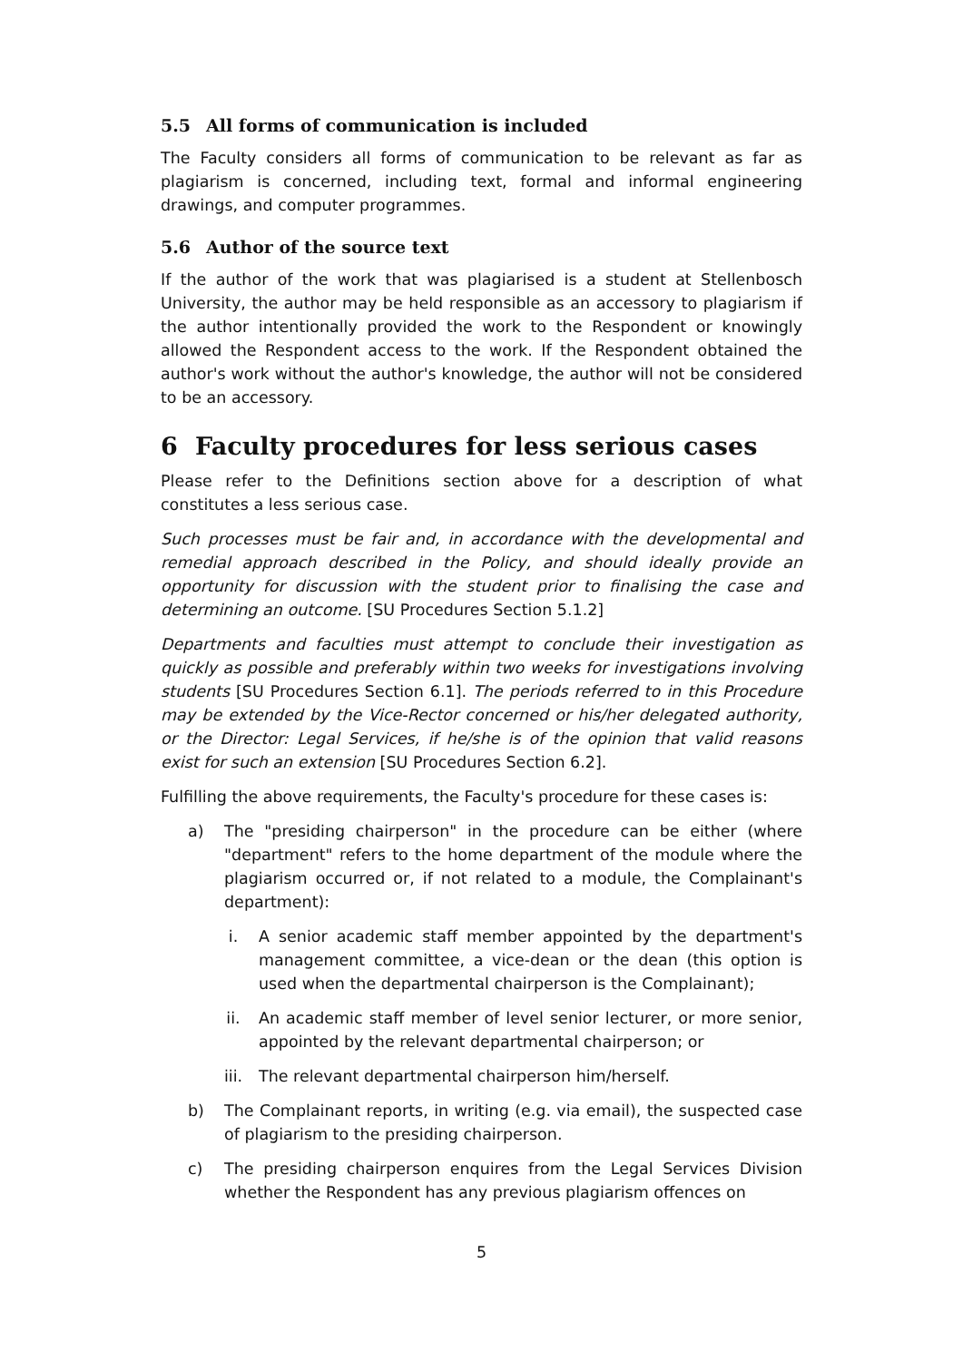5.5 All forms of communication is included
The Faculty considers all forms of communication to be relevant as far as plagiarism is concerned, including text, formal and informal engineering drawings, and computer programmes.
5.6 Author of the source text
If the author of the work that was plagiarised is a student at Stellenbosch University, the author may be held responsible as an accessory to plagiarism if the author intentionally provided the work to the Respondent or knowingly allowed the Respondent access to the work. If the Respondent obtained the author's work without the author's knowledge, the author will not be considered to be an accessory.
6 Faculty procedures for less serious cases
Please refer to the Definitions section above for a description of what constitutes a less serious case.
Such processes must be fair and, in accordance with the developmental and remedial approach described in the Policy, and should ideally provide an opportunity for discussion with the student prior to finalising the case and determining an outcome. [SU Procedures Section 5.1.2]
Departments and faculties must attempt to conclude their investigation as quickly as possible and preferably within two weeks for investigations involving students [SU Procedures Section 6.1]. The periods referred to in this Procedure may be extended by the Vice-Rector concerned or his/her delegated authority, or the Director: Legal Services, if he/she is of the opinion that valid reasons exist for such an extension [SU Procedures Section 6.2].
Fulfilling the above requirements, the Faculty's procedure for these cases is:
a) The "presiding chairperson" in the procedure can be either (where "department" refers to the home department of the module where the plagiarism occurred or, if not related to a module, the Complainant's department):
i. A senior academic staff member appointed by the department's management committee, a vice-dean or the dean (this option is used when the departmental chairperson is the Complainant);
ii. An academic staff member of level senior lecturer, or more senior, appointed by the relevant departmental chairperson; or
iii. The relevant departmental chairperson him/herself.
b) The Complainant reports, in writing (e.g. via email), the suspected case of plagiarism to the presiding chairperson.
c) The presiding chairperson enquires from the Legal Services Division whether the Respondent has any previous plagiarism offences on
5